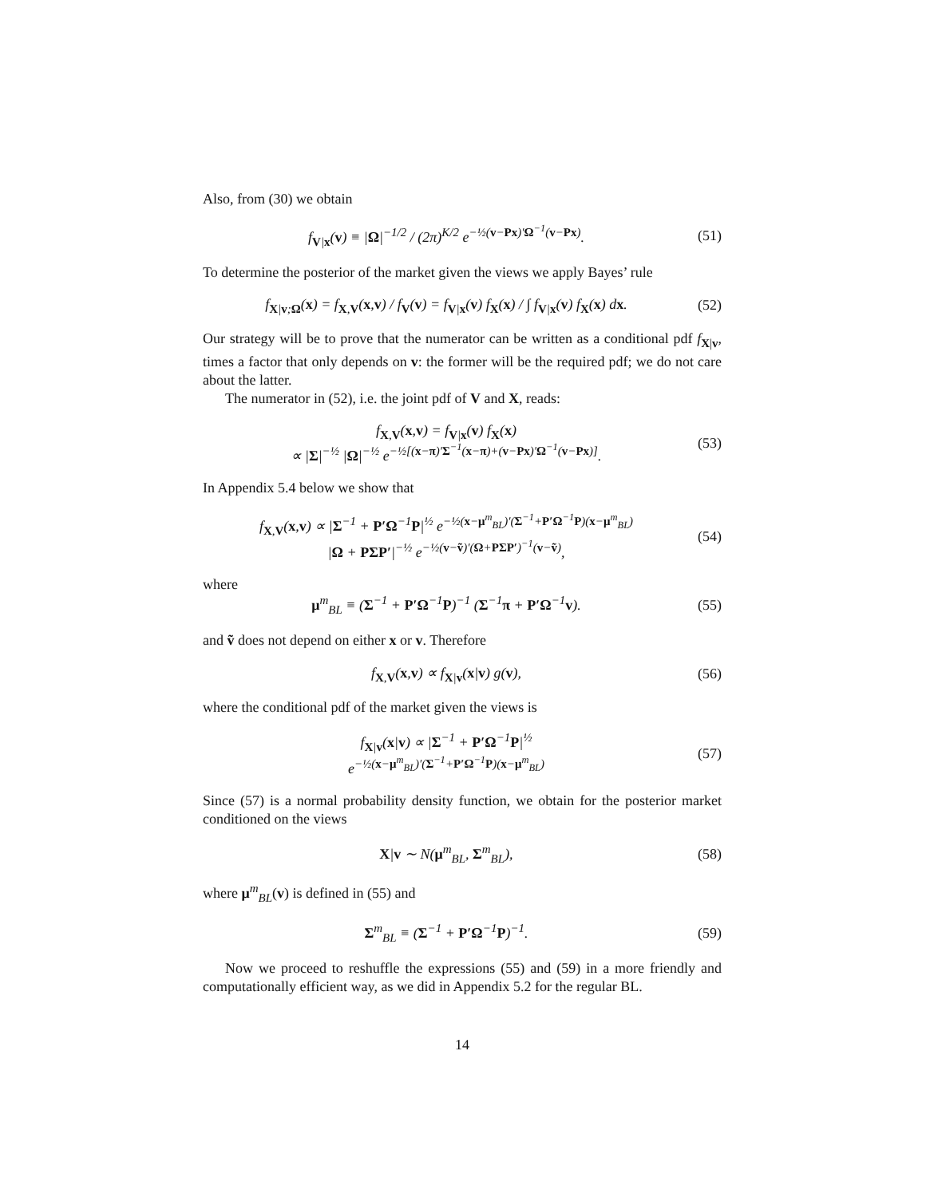Also, from (30) we obtain
f<sub>V|x</sub>(v) ≡ |Ω|<sup>−1/2</sup> / (2π)<sup>K/2</sup> e<sup>−½(v−Px)′Ω<sup>−1</sup>(v−Px)</sup>.
(51)
To determine the posterior of the market given the views we apply Bayes’ rule
f<sub>X|v;Ω</sub>(x) = f<sub>X,V</sub>(x,v) / f<sub>V</sub>(v) = f<sub>V|x</sub>(v) f<sub>X</sub>(x) / ∫ f<sub>V|x</sub>(v) f<sub>X</sub>(x) dx.
(52)
Our strategy will be to prove that the numerator can be written as a conditional pdf f<sub>X|v</sub>, times a factor that only depends on v: the former will be the required pdf; we do not care about the latter.
The numerator in (52), i.e. the joint pdf of V and X, reads:
f<sub>X,V</sub>(x,v) = f<sub>V|x</sub>(v) f<sub>X</sub>(x)
∝ |Σ|<sup>−½</sup> |Ω|<sup>−½</sup> e<sup>−½[(x−π)′Σ<sup>−1</sup>(x−π)+(v−Px)′Ω<sup>−1</sup>(v−Px)]</sup>.
(53)
In Appendix 5.4 below we show that
f<sub>X,V</sub>(x,v) ∝ |Σ<sup>−1</sup> + P′Ω<sup>−1</sup>P|<sup>½</sup> e<sup>−½(x−μ<sup>m</sup><sub>BL</sub>)′(Σ<sup>−1</sup>+P′Ω<sup>−1</sup>P)(x−μ<sup>m</sup><sub>BL</sub>)</sup>
|Ω + PΣP′|<sup>−½</sup> e<sup>−½(v−ṽ)′(Ω+PΣP′)<sup>−1</sup>(v−ṽ)</sup>,
(54)
where
μ<sup>m</sup><sub>BL</sub> ≡ (Σ<sup>−1</sup> + P′Ω<sup>−1</sup>P)<sup>−1</sup> (Σ<sup>−1</sup>π + P′Ω<sup>−1</sup>v).
(55)
and ṽ does not depend on either x or v. Therefore
f<sub>X,V</sub>(x,v) ∝ f<sub>X|v</sub>(x|v) g(v),
(56)
where the conditional pdf of the market given the views is
f<sub>X|v</sub>(x|v) ∝ |Σ<sup>−1</sup> + P′Ω<sup>−1</sup>P|<sup>½</sup>
e<sup>−½(x−μ<sup>m</sup><sub>BL</sub>)′(Σ<sup>−1</sup>+P′Ω<sup>−1</sup>P)(x−μ<sup>m</sup><sub>BL</sub>)</sup>
(57)
Since (57) is a normal probability density function, we obtain for the posterior market conditioned on the views
X|v ∼ N(μ<sup>m</sup><sub>BL</sub>, Σ<sup>m</sup><sub>BL</sub>),
(58)
where μ<sup>m</sup><sub>BL</sub>(v) is defined in (55) and
Σ<sup>m</sup><sub>BL</sub> ≡ (Σ<sup>−1</sup> + P′Ω<sup>−1</sup>P)<sup>−1</sup>.
(59)
Now we proceed to reshuffle the expressions (55) and (59) in a more friendly and computationally efficient way, as we did in Appendix 5.2 for the regular BL.
14